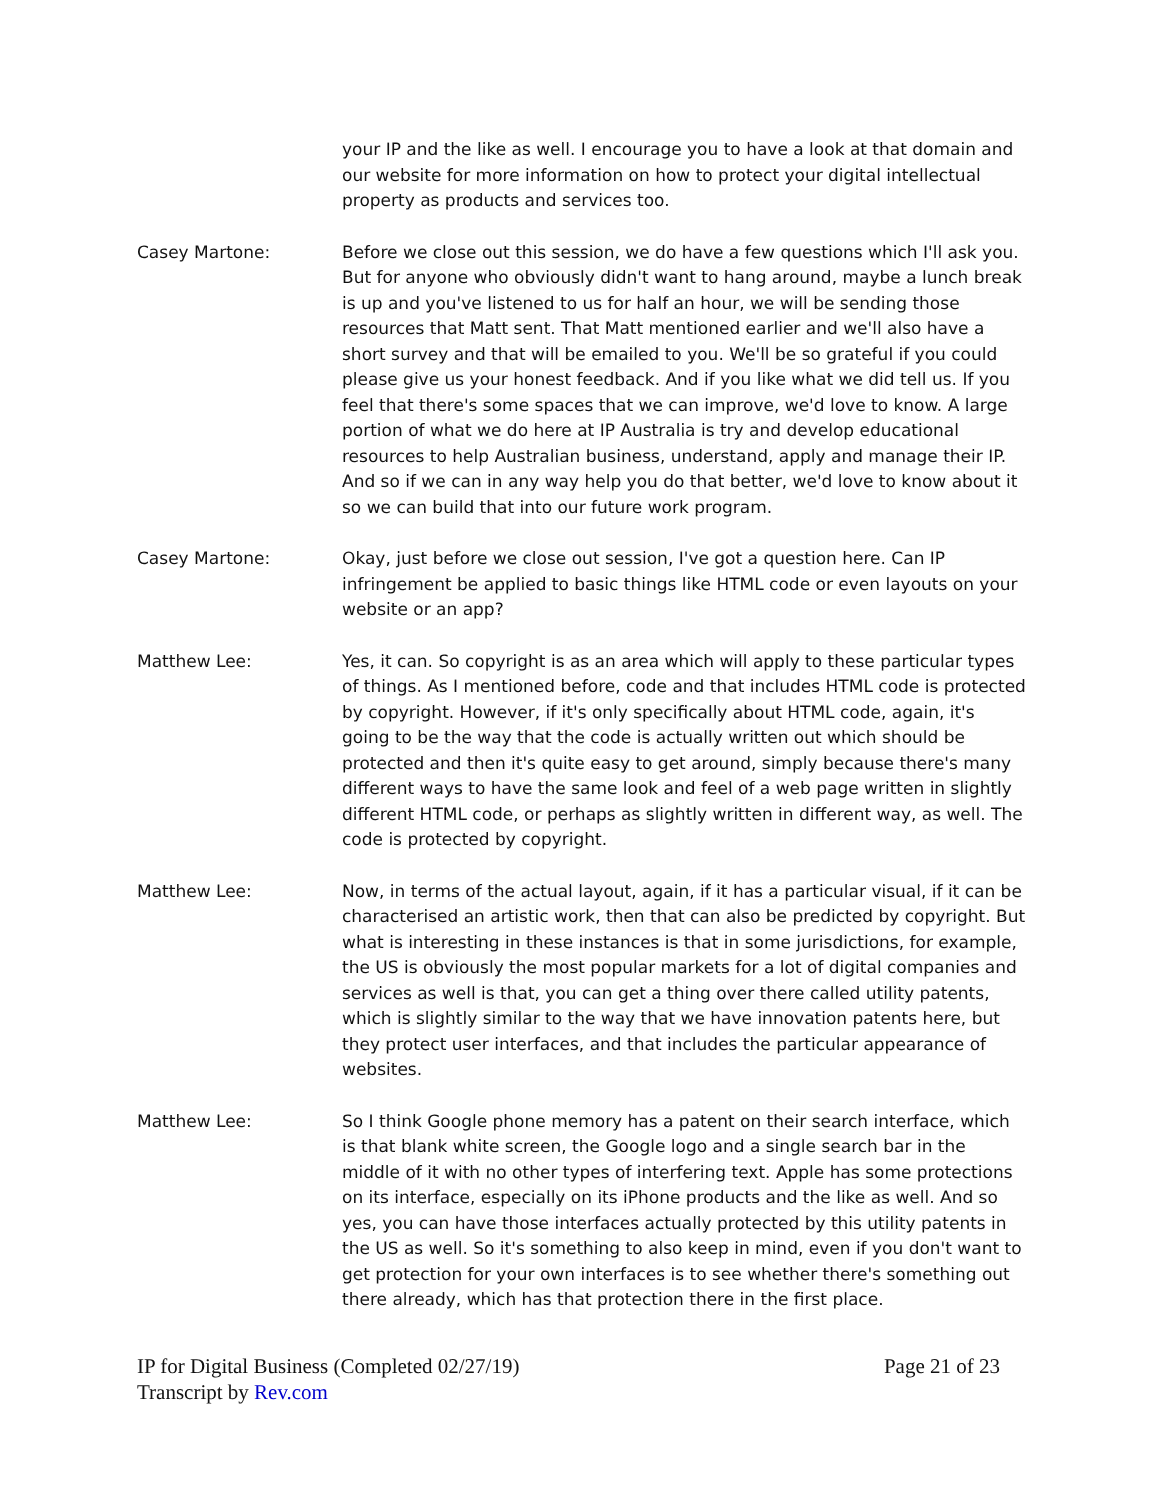your IP and the like as well. I encourage you to have a look at that domain and our website for more information on how to protect your digital intellectual property as products and services too.
Casey Martone: Before we close out this session, we do have a few questions which I'll ask you. But for anyone who obviously didn't want to hang around, maybe a lunch break is up and you've listened to us for half an hour, we will be sending those resources that Matt sent. That Matt mentioned earlier and we'll also have a short survey and that will be emailed to you. We'll be so grateful if you could please give us your honest feedback. And if you like what we did tell us. If you feel that there's some spaces that we can improve, we'd love to know. A large portion of what we do here at IP Australia is try and develop educational resources to help Australian business, understand, apply and manage their IP. And so if we can in any way help you do that better, we'd love to know about it so we can build that into our future work program.
Casey Martone: Okay, just before we close out session, I've got a question here. Can IP infringement be applied to basic things like HTML code or even layouts on your website or an app?
Matthew Lee: Yes, it can. So copyright is as an area which will apply to these particular types of things. As I mentioned before, code and that includes HTML code is protected by copyright. However, if it's only specifically about HTML code, again, it's going to be the way that the code is actually written out which should be protected and then it's quite easy to get around, simply because there's many different ways to have the same look and feel of a web page written in slightly different HTML code, or perhaps as slightly written in different way, as well. The code is protected by copyright.
Matthew Lee: Now, in terms of the actual layout, again, if it has a particular visual, if it can be characterised an artistic work, then that can also be predicted by copyright. But what is interesting in these instances is that in some jurisdictions, for example, the US is obviously the most popular markets for a lot of digital companies and services as well is that, you can get a thing over there called utility patents, which is slightly similar to the way that we have innovation patents here, but they protect user interfaces, and that includes the particular appearance of websites.
Matthew Lee: So I think Google phone memory has a patent on their search interface, which is that blank white screen, the Google logo and a single search bar in the middle of it with no other types of interfering text. Apple has some protections on its interface, especially on its iPhone products and the like as well. And so yes, you can have those interfaces actually protected by this utility patents in the US as well. So it's something to also keep in mind, even if you don't want to get protection for your own interfaces is to see whether there's something out there already, which has that protection there in the first place.
Page 21 of 23 IP for Digital Business (Completed 02/27/19)
Transcript by Rev.com